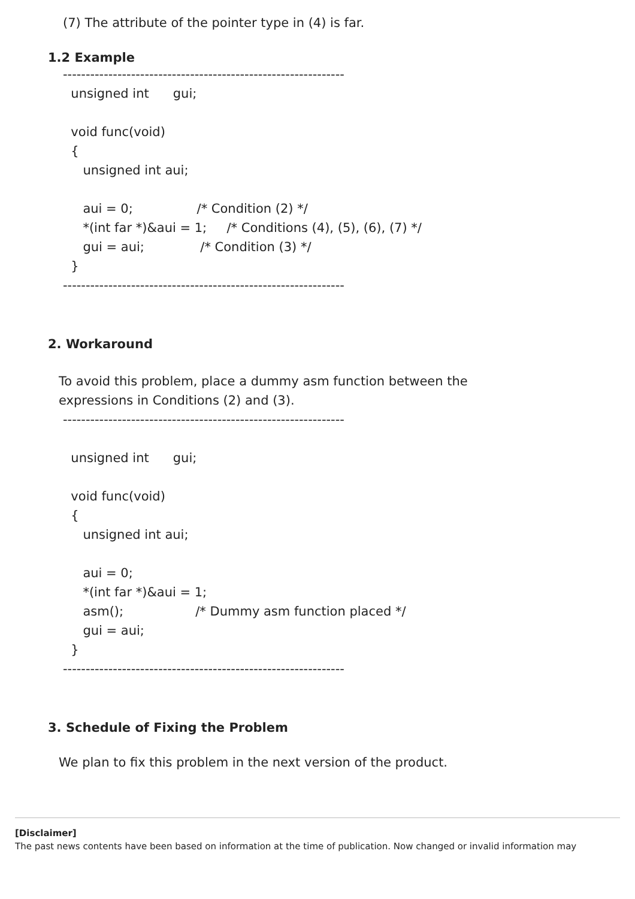(7) The attribute of the pointer type in (4) is far.
1.2 Example
--------------------------------------------------------------
  unsigned int      gui;

  void func(void)
  {
     unsigned int aui;

     aui = 0;                /* Condition (2) */
     *(int far *)&aui = 1;     /* Conditions (4), (5), (6), (7) */
     gui = aui;              /* Condition (3) */
  }
--------------------------------------------------------------
2. Workaround
To avoid this problem, place a dummy asm function between the
expressions in Conditions (2) and (3).
--------------------------------------------------------------

  unsigned int      gui;

  void func(void)
  {
     unsigned int aui;

     aui = 0;
     *(int far *)&aui = 1;
     asm();                  /* Dummy asm function placed */
     gui = aui;
  }
--------------------------------------------------------------
3. Schedule of Fixing the Problem
We plan to fix this problem in the next version of the product.
[Disclaimer]
The past news contents have been based on information at the time of publication. Now changed or invalid information may